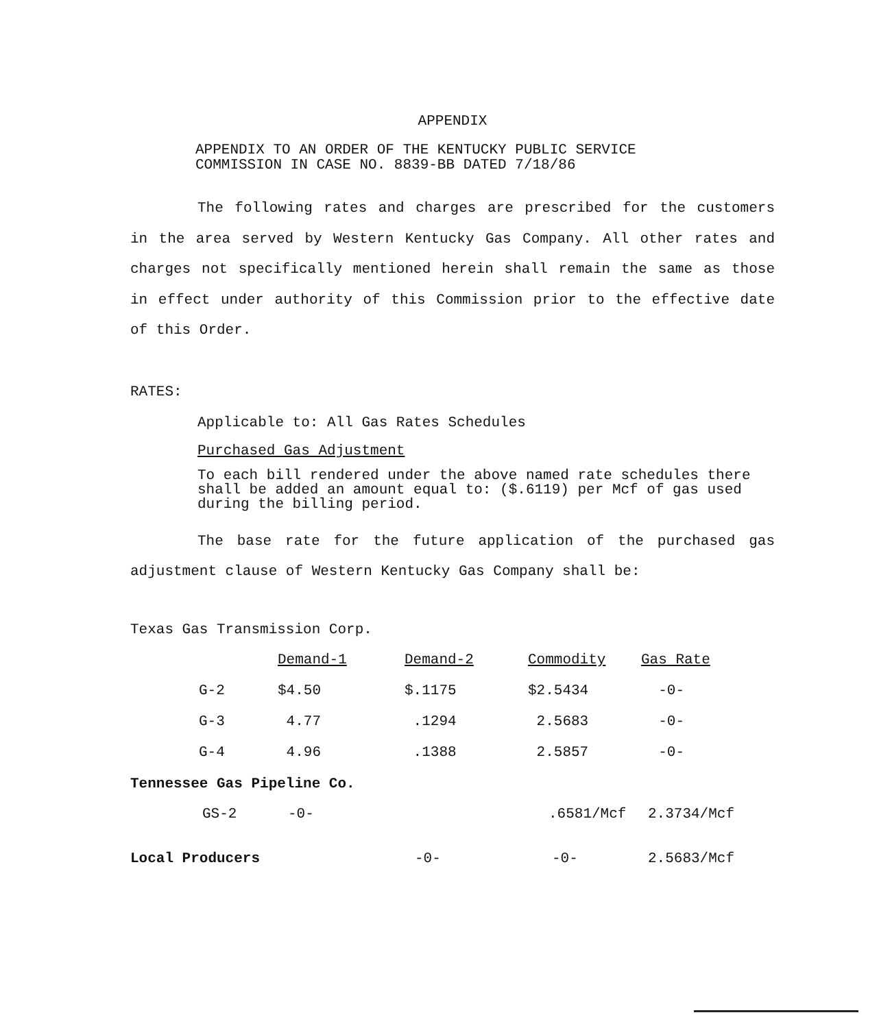APPENDIX
APPENDIX TO AN ORDER OF THE KENTUCKY PUBLIC SERVICE
COMMISSION IN CASE NO. 8839-BB DATED 7/18/86
The following rates and charges are prescribed for the customers in the area served by Western Kentucky Gas Company. All other rates and charges not specifically mentioned herein shall remain the same as those in effect under authority of this Commission prior to the effective date of this Order.
RATES:
Applicable to: All Gas Rates Schedules
Purchased Gas Adjustment
To each bill rendered under the above named rate schedules there shall be added an amount equal to: ($.6119) per Mcf of gas used during the billing period.
The base rate for the future application of the purchased gas adjustment clause of Western Kentucky Gas Company shall be:
Texas Gas Transmission Corp.
| | Demand-1 | Demand-2 | Commodity | Gas Rate |
| --- | --- | --- | --- | --- |
| G-2 | $4.50 | $.1175 | $2.5434 | -0- |
| G-3 | 4.77 | .1294 | 2.5683 | -0- |
| G-4 | 4.96 | .1388 | 2.5857 | -0- |
Tennessee Gas Pipeline Co.
| GS-2 | -0- | .6581/Mcf | 2.3734/Mcf |
| Local Producers | -0- | -0- | 2.5683/Mcf |